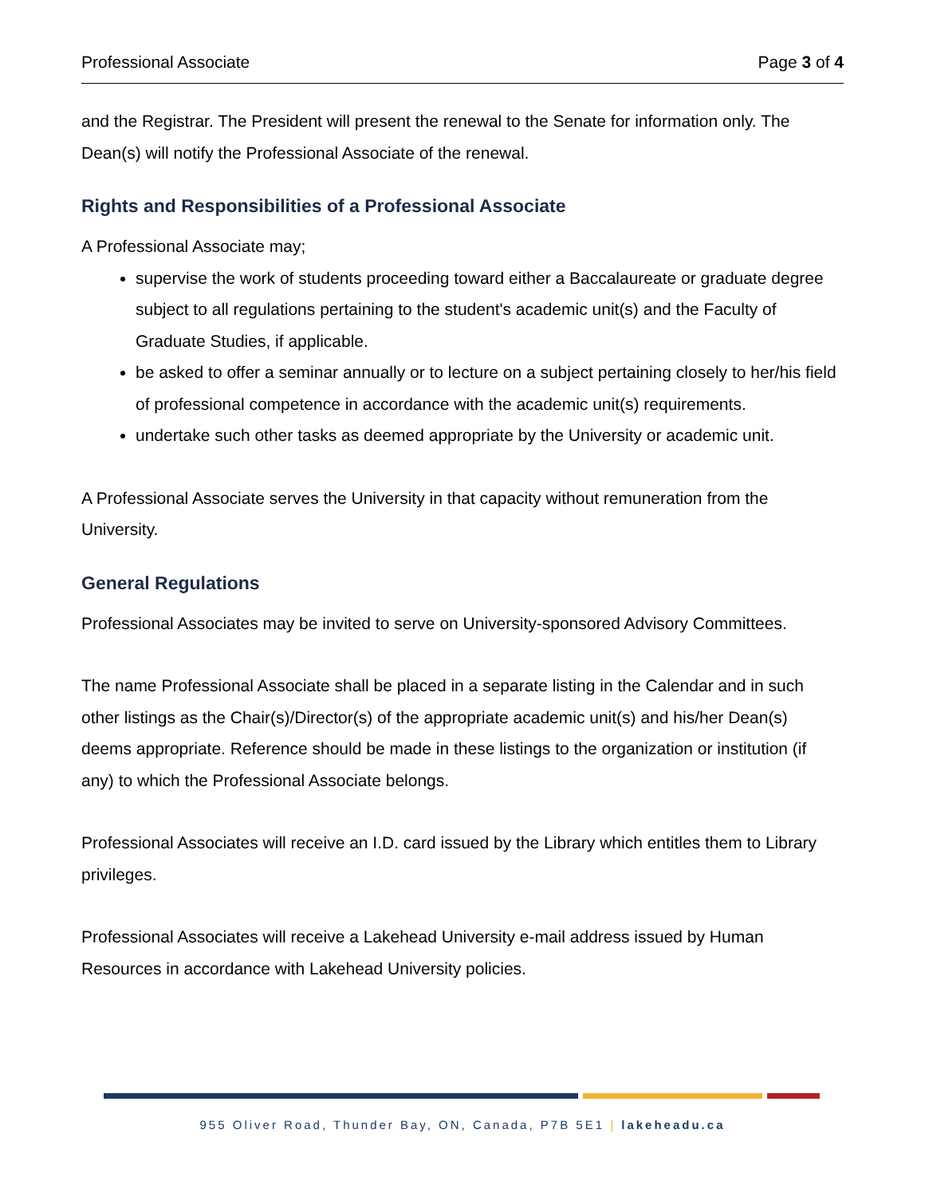Professional Associate Page 3 of 4
and the Registrar. The President will present the renewal to the Senate for information only. The Dean(s) will notify the Professional Associate of the renewal.
Rights and Responsibilities of a Professional Associate
A Professional Associate may;
supervise the work of students proceeding toward either a Baccalaureate or graduate degree subject to all regulations pertaining to the student's academic unit(s) and the Faculty of Graduate Studies, if applicable.
be asked to offer a seminar annually or to lecture on a subject pertaining closely to her/his field of professional competence in accordance with the academic unit(s) requirements.
undertake such other tasks as deemed appropriate by the University or academic unit.
A Professional Associate serves the University in that capacity without remuneration from the University.
General Regulations
Professional Associates may be invited to serve on University-sponsored Advisory Committees.
The name Professional Associate shall be placed in a separate listing in the Calendar and in such other listings as the Chair(s)/Director(s) of the appropriate academic unit(s) and his/her Dean(s) deems appropriate. Reference should be made in these listings to the organization or institution (if any) to which the Professional Associate belongs.
Professional Associates will receive an I.D. card issued by the Library which entitles them to Library privileges.
Professional Associates will receive a Lakehead University e-mail address issued by Human Resources in accordance with Lakehead University policies.
955 Oliver Road, Thunder Bay, ON, Canada, P7B 5E1 | lakeheadu.ca